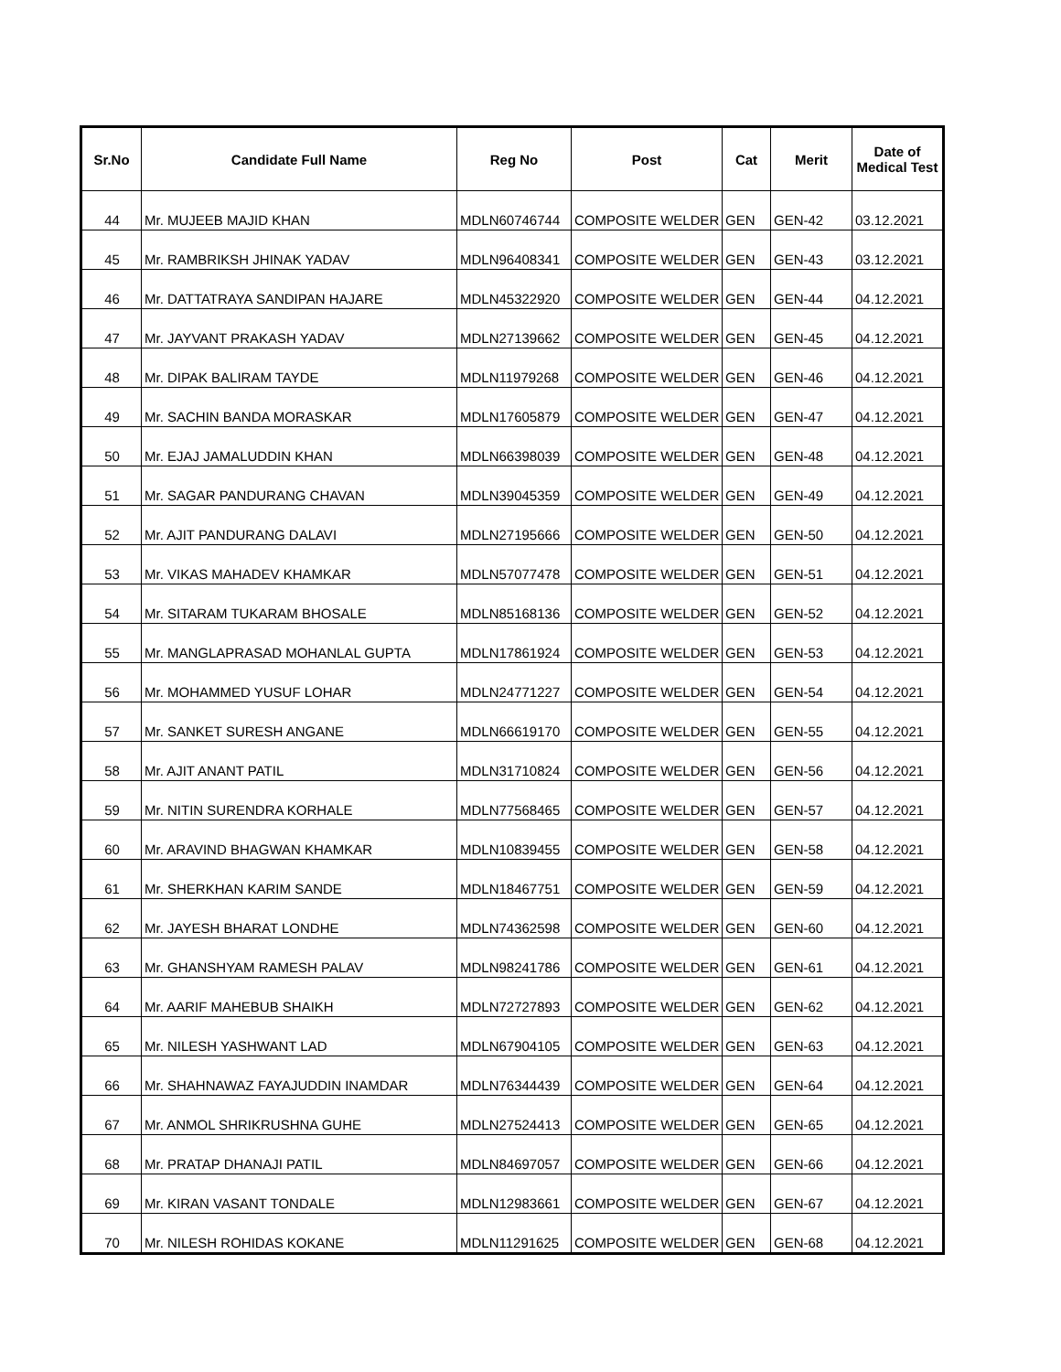| Sr.No | Candidate Full Name | Reg No | Post | Cat | Merit | Date of Medical Test |
| --- | --- | --- | --- | --- | --- | --- |
| 44 | Mr. MUJEEB MAJID KHAN | MDLN60746744 | COMPOSITE WELDER | GEN | GEN-42 | 03.12.2021 |
| 45 | Mr. RAMBRIKSH JHINAK YADAV | MDLN96408341 | COMPOSITE WELDER | GEN | GEN-43 | 03.12.2021 |
| 46 | Mr. DATTATRAYA SANDIPAN HAJARE | MDLN45322920 | COMPOSITE WELDER | GEN | GEN-44 | 04.12.2021 |
| 47 | Mr. JAYVANT PRAKASH YADAV | MDLN27139662 | COMPOSITE WELDER | GEN | GEN-45 | 04.12.2021 |
| 48 | Mr. DIPAK BALIRAM TAYDE | MDLN11979268 | COMPOSITE WELDER | GEN | GEN-46 | 04.12.2021 |
| 49 | Mr. SACHIN BANDA MORASKAR | MDLN17605879 | COMPOSITE WELDER | GEN | GEN-47 | 04.12.2021 |
| 50 | Mr. EJAJ JAMALUDDIN KHAN | MDLN66398039 | COMPOSITE WELDER | GEN | GEN-48 | 04.12.2021 |
| 51 | Mr. SAGAR PANDURANG CHAVAN | MDLN39045359 | COMPOSITE WELDER | GEN | GEN-49 | 04.12.2021 |
| 52 | Mr. AJIT PANDURANG DALAVI | MDLN27195666 | COMPOSITE WELDER | GEN | GEN-50 | 04.12.2021 |
| 53 | Mr. VIKAS MAHADEV KHAMKAR | MDLN57077478 | COMPOSITE WELDER | GEN | GEN-51 | 04.12.2021 |
| 54 | Mr. SITARAM TUKARAM BHOSALE | MDLN85168136 | COMPOSITE WELDER | GEN | GEN-52 | 04.12.2021 |
| 55 | Mr. MANGLAPRASAD MOHANLAL GUPTA | MDLN17861924 | COMPOSITE WELDER | GEN | GEN-53 | 04.12.2021 |
| 56 | Mr. MOHAMMED YUSUF LOHAR | MDLN24771227 | COMPOSITE WELDER | GEN | GEN-54 | 04.12.2021 |
| 57 | Mr. SANKET SURESH ANGANE | MDLN66619170 | COMPOSITE WELDER | GEN | GEN-55 | 04.12.2021 |
| 58 | Mr. AJIT ANANT PATIL | MDLN31710824 | COMPOSITE WELDER | GEN | GEN-56 | 04.12.2021 |
| 59 | Mr. NITIN SURENDRA KORHALE | MDLN77568465 | COMPOSITE WELDER | GEN | GEN-57 | 04.12.2021 |
| 60 | Mr. ARAVIND BHAGWAN KHAMKAR | MDLN10839455 | COMPOSITE WELDER | GEN | GEN-58 | 04.12.2021 |
| 61 | Mr. SHERKHAN KARIM SANDE | MDLN18467751 | COMPOSITE WELDER | GEN | GEN-59 | 04.12.2021 |
| 62 | Mr. JAYESH BHARAT LONDHE | MDLN74362598 | COMPOSITE WELDER | GEN | GEN-60 | 04.12.2021 |
| 63 | Mr. GHANSHYAM RAMESH PALAV | MDLN98241786 | COMPOSITE WELDER | GEN | GEN-61 | 04.12.2021 |
| 64 | Mr. AARIF MAHEBUB SHAIKH | MDLN72727893 | COMPOSITE WELDER | GEN | GEN-62 | 04.12.2021 |
| 65 | Mr. NILESH YASHWANT LAD | MDLN67904105 | COMPOSITE WELDER | GEN | GEN-63 | 04.12.2021 |
| 66 | Mr. SHAHNAWAZ FAYAJUDDIN INAMDAR | MDLN76344439 | COMPOSITE WELDER | GEN | GEN-64 | 04.12.2021 |
| 67 | Mr. ANMOL SHRIKRUSHNA GUHE | MDLN27524413 | COMPOSITE WELDER | GEN | GEN-65 | 04.12.2021 |
| 68 | Mr. PRATAP DHANAJI PATIL | MDLN84697057 | COMPOSITE WELDER | GEN | GEN-66 | 04.12.2021 |
| 69 | Mr. KIRAN VASANT TONDALE | MDLN12983661 | COMPOSITE WELDER | GEN | GEN-67 | 04.12.2021 |
| 70 | Mr. NILESH ROHIDAS KOKANE | MDLN11291625 | COMPOSITE WELDER | GEN | GEN-68 | 04.12.2021 |